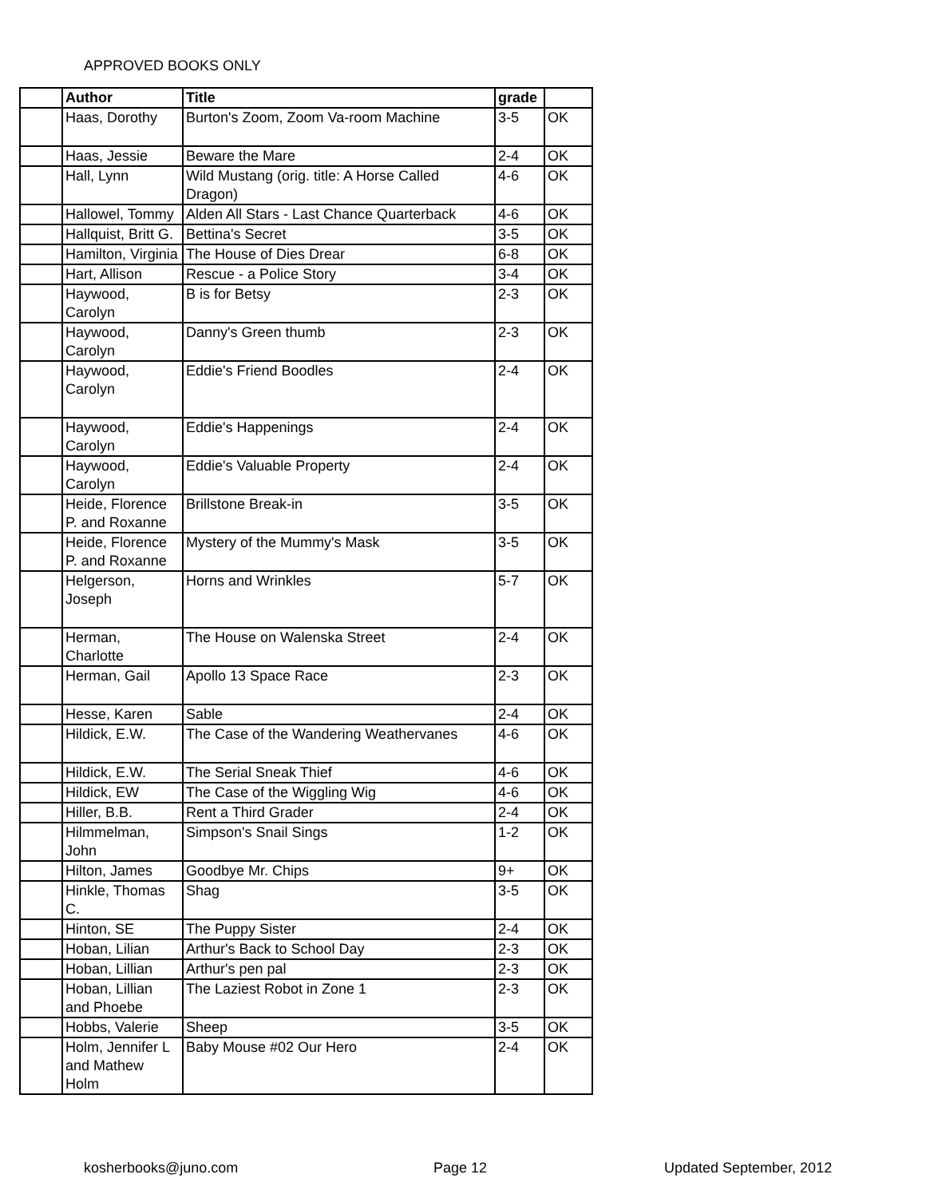APPROVED BOOKS ONLY
| | Author | Title | grade | |
| | Haas, Dorothy | Burton's Zoom, Zoom Va-room Machine | 3-5 | OK |
| | Haas, Jessie | Beware the Mare | 2-4 | OK |
| | Hall, Lynn | Wild Mustang (orig. title: A Horse Called Dragon) | 4-6 | OK |
| | Hallowel, Tommy | Alden All Stars - Last Chance Quarterback | 4-6 | OK |
| | Hallquist, Britt G. | Bettina's Secret | 3-5 | OK |
| | Hamilton, Virginia | The House of Dies Drear | 6-8 | OK |
| | Hart, Allison | Rescue - a Police Story | 3-4 | OK |
| | Haywood, Carolyn | B is for Betsy | 2-3 | OK |
| | Haywood, Carolyn | Danny's Green thumb | 2-3 | OK |
| | Haywood, Carolyn | Eddie's Friend Boodles | 2-4 | OK |
| | Haywood, Carolyn | Eddie's Happenings | 2-4 | OK |
| | Haywood, Carolyn | Eddie's Valuable Property | 2-4 | OK |
| | Heide, Florence P. and Roxanne | Brillstone Break-in | 3-5 | OK |
| | Heide, Florence P. and Roxanne | Mystery of the Mummy's Mask | 3-5 | OK |
| | Helgerson, Joseph | Horns and Wrinkles | 5-7 | OK |
| | Herman, Charlotte | The House on Walenska Street | 2-4 | OK |
| | Herman, Gail | Apollo 13 Space Race | 2-3 | OK |
| | Hesse, Karen | Sable | 2-4 | OK |
| | Hildick, E.W. | The Case of the Wandering Weathervanes | 4-6 | OK |
| | Hildick, E.W. | The Serial Sneak Thief | 4-6 | OK |
| | Hildick, EW | The Case of the Wiggling Wig | 4-6 | OK |
| | Hiller, B.B. | Rent a Third Grader | 2-4 | OK |
| | Hilmmelman, John | Simpson's Snail Sings | 1-2 | OK |
| | Hilton, James | Goodbye Mr. Chips | 9+ | OK |
| | Hinkle, Thomas C. | Shag | 3-5 | OK |
| | Hinton, SE | The Puppy Sister | 2-4 | OK |
| | Hoban, Lilian | Arthur's Back to School Day | 2-3 | OK |
| | Hoban, Lillian | Arthur's pen pal | 2-3 | OK |
| | Hoban, Lillian and Phoebe | The Laziest Robot in Zone 1 | 2-3 | OK |
| | Hobbs, Valerie | Sheep | 3-5 | OK |
| | Holm, Jennifer L and Mathew Holm | Baby Mouse #02 Our Hero | 2-4 | OK |
kosherbooks@juno.com Page 12 Updated September, 2012